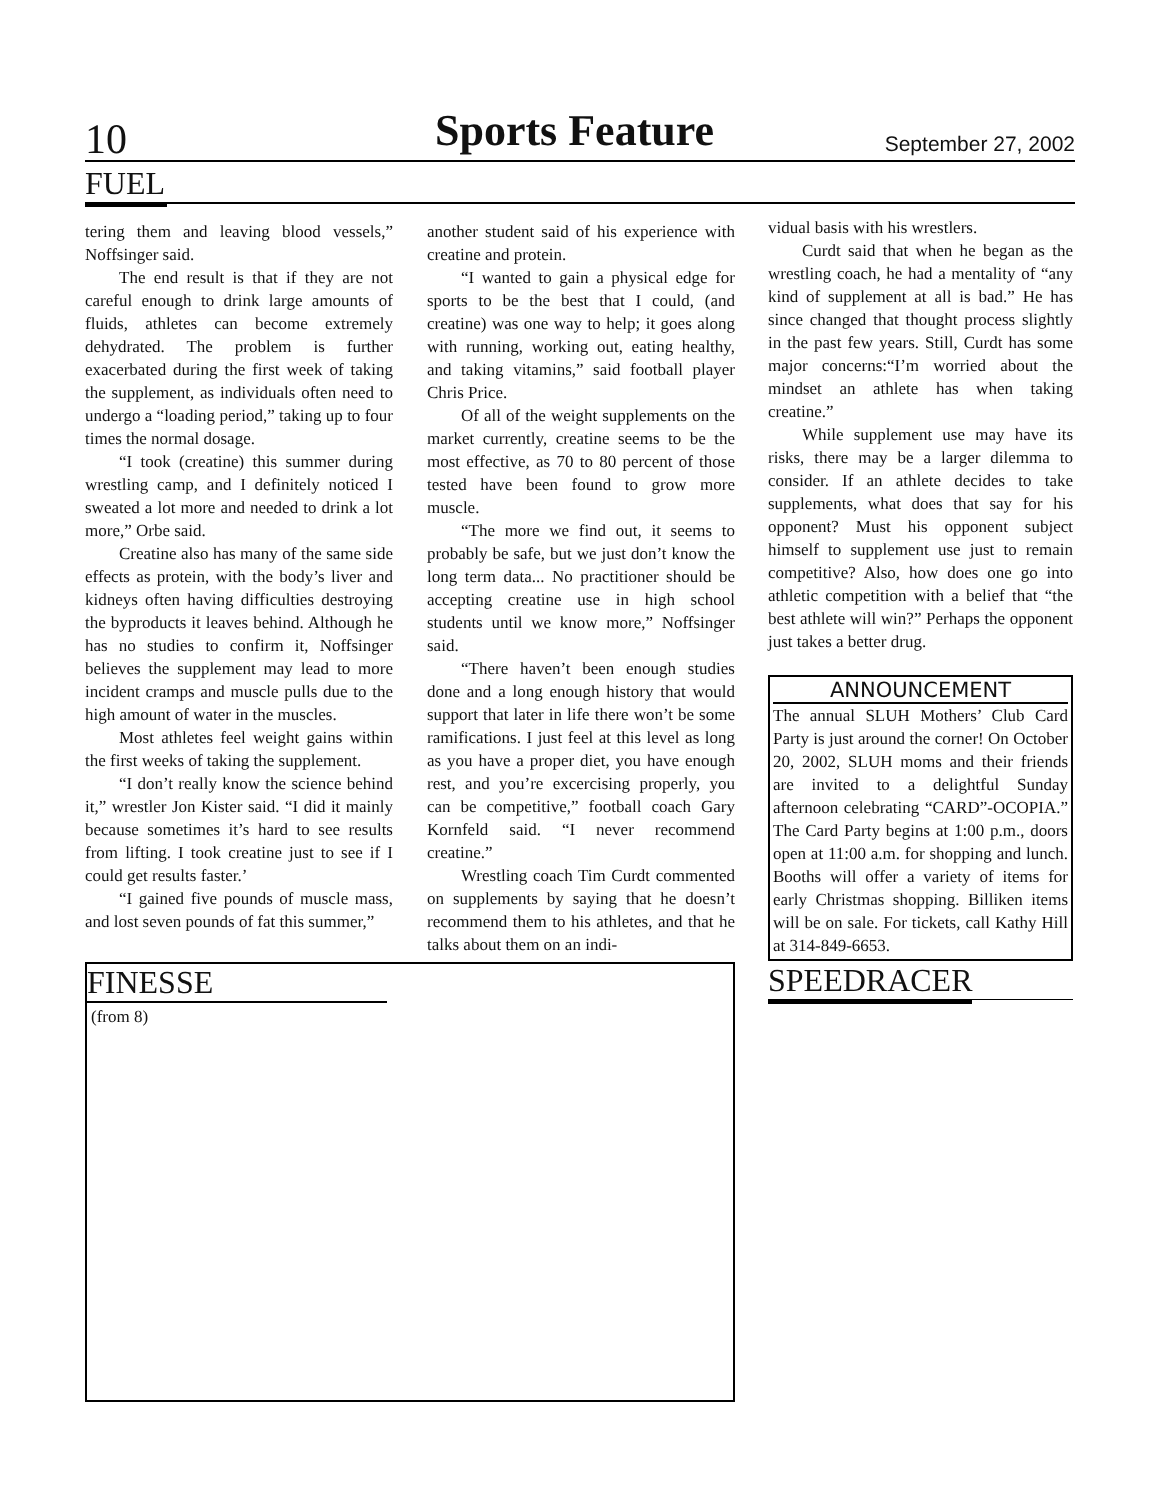10 Sports Feature September 27, 2002
FUEL
tering them and leaving blood vessels,” Noffsinger said.
The end result is that if they are not careful enough to drink large amounts of fluids, athletes can become extremely dehydrated. The problem is further exacerbated during the first week of taking the supplement, as individuals often need to undergo a “loading period,” taking up to four times the normal dosage.
“I took (creatine) this summer during wrestling camp, and I definitely noticed I sweated a lot more and needed to drink a lot more,” Orbe said.
Creatine also has many of the same side effects as protein, with the body’s liver and kidneys often having difficulties destroying the byproducts it leaves behind. Although he has no studies to confirm it, Noffsinger believes the supplement may lead to more incident cramps and muscle pulls due to the high amount of water in the muscles.
Most athletes feel weight gains within the first weeks of taking the supplement.
“I don’t really know the science behind it,” wrestler Jon Kister said. “I did it mainly because sometimes it’s hard to see results from lifting. I took creatine just to see if I could get results faster.’
“I gained five pounds of muscle mass, and lost seven pounds of fat this summer,”
another student said of his experience with creatine and protein.
“I wanted to gain a physical edge for sports to be the best that I could, (and creatine) was one way to help; it goes along with running, working out, eating healthy, and taking vitamins,” said football player Chris Price.
Of all of the weight supplements on the market currently, creatine seems to be the most effective, as 70 to 80 percent of those tested have been found to grow more muscle.
“The more we find out, it seems to probably be safe, but we just don’t know the long term data... No practitioner should be accepting creatine use in high school students until we know more,” Noffsinger said.
“There haven’t been enough studies done and a long enough history that would support that later in life there won’t be some ramifications. I just feel at this level as long as you have a proper diet, you have enough rest, and you’re excercising properly, you can be competitive,” football coach Gary Kornfeld said. “I never recommend creatine.”
Wrestling coach Tim Curdt commented on supplements by saying that he doesn’t recommend them to his athletes, and that he talks about them on an indi-
vidual basis with his wrestlers.
Curdt said that when he began as the wrestling coach, he had a mentality of “any kind of supplement at all is bad.” He has since changed that thought process slightly in the past few years. Still, Curdt has some major concerns:“I’m worried about the mindset an athlete has when taking creatine.”
While supplement use may have its risks, there may be a larger dilemma to consider. If an athlete decides to take supplements, what does that say for his opponent? Must his opponent subject himself to supplement use just to remain competitive? Also, how does one go into athletic competition with a belief that “the best athlete will win?” Perhaps the opponent just takes a better drug.
ANNOUNCEMENT
The annual SLUH Mothers’ Club Card Party is just around the corner! On October 20, 2002, SLUH moms and their friends are invited to a delightful Sunday afternoon celebrating “CARD”-OCOPIA.” The Card Party begins at 1:00 p.m., doors open at 11:00 a.m. for shopping and lunch. Booths will offer a variety of items for early Christmas shopping. Billiken items will be on sale. For tickets, call Kathy Hill at 314-849-6653.
FINESSE
(from 8)
SPEEDRACER